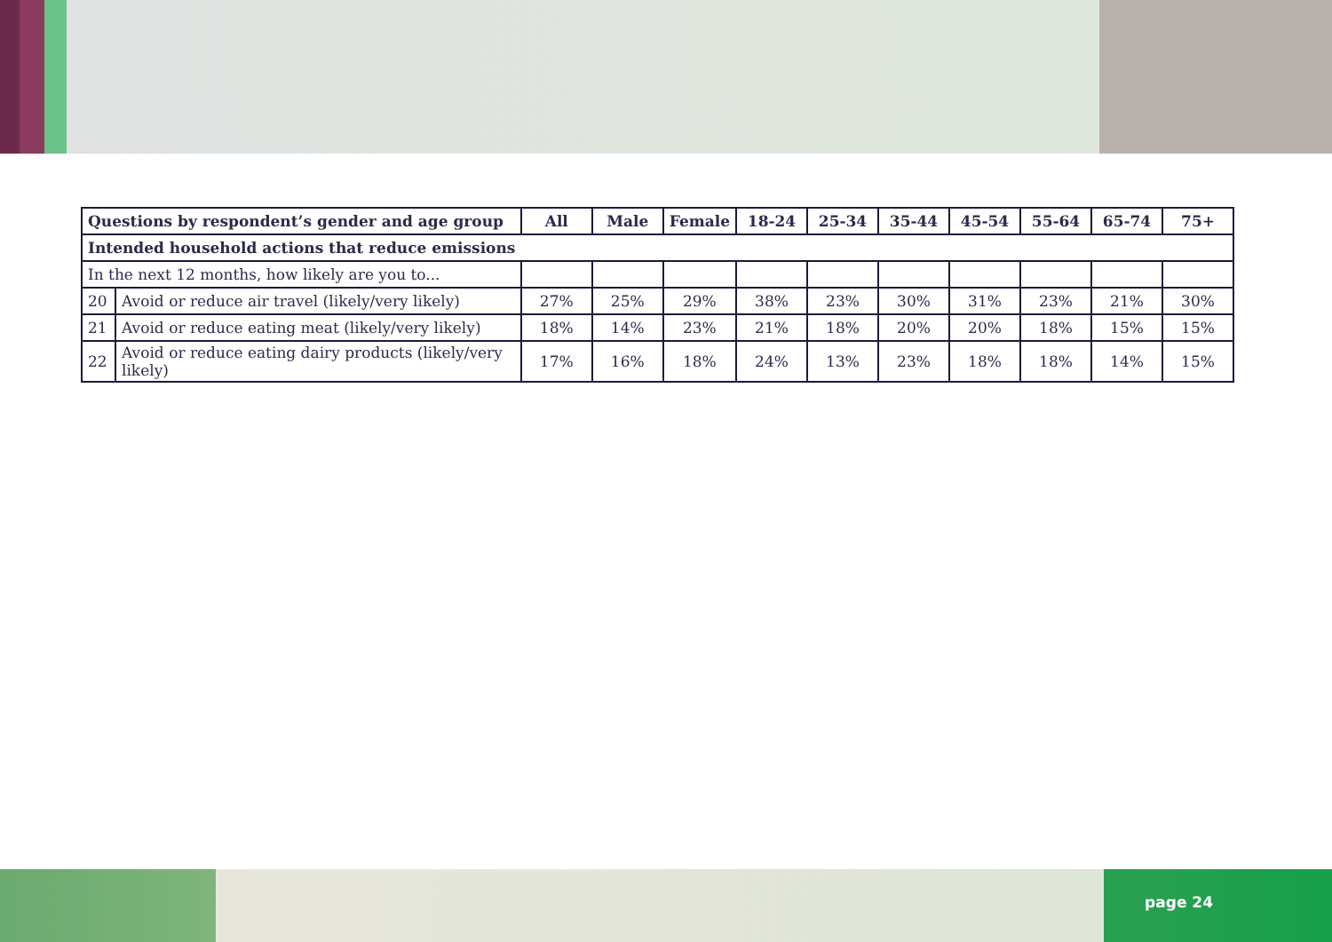| Questions by respondent’s gender and age group | | All | Male | Female | 18-24 | 25-34 | 35-44 | 45-54 | 55-64 | 65-74 | 75+ |
| --- | --- | --- | --- | --- | --- | --- | --- | --- | --- | --- | --- |
| Intended household actions that reduce emissions | | | | | | | | | | | |
| In the next 12 months, how likely are you to... | | | | | | | | | | | |
| 20 | Avoid or reduce air travel (likely/very likely) | 27% | 25% | 29% | 38% | 23% | 30% | 31% | 23% | 21% | 30% |
| 21 | Avoid or reduce eating meat (likely/very likely) | 18% | 14% | 23% | 21% | 18% | 20% | 20% | 18% | 15% | 15% |
| 22 | Avoid or reduce eating dairy products (likely/very likely) | 17% | 16% | 18% | 24% | 13% | 23% | 18% | 18% | 14% | 15% |
page 24